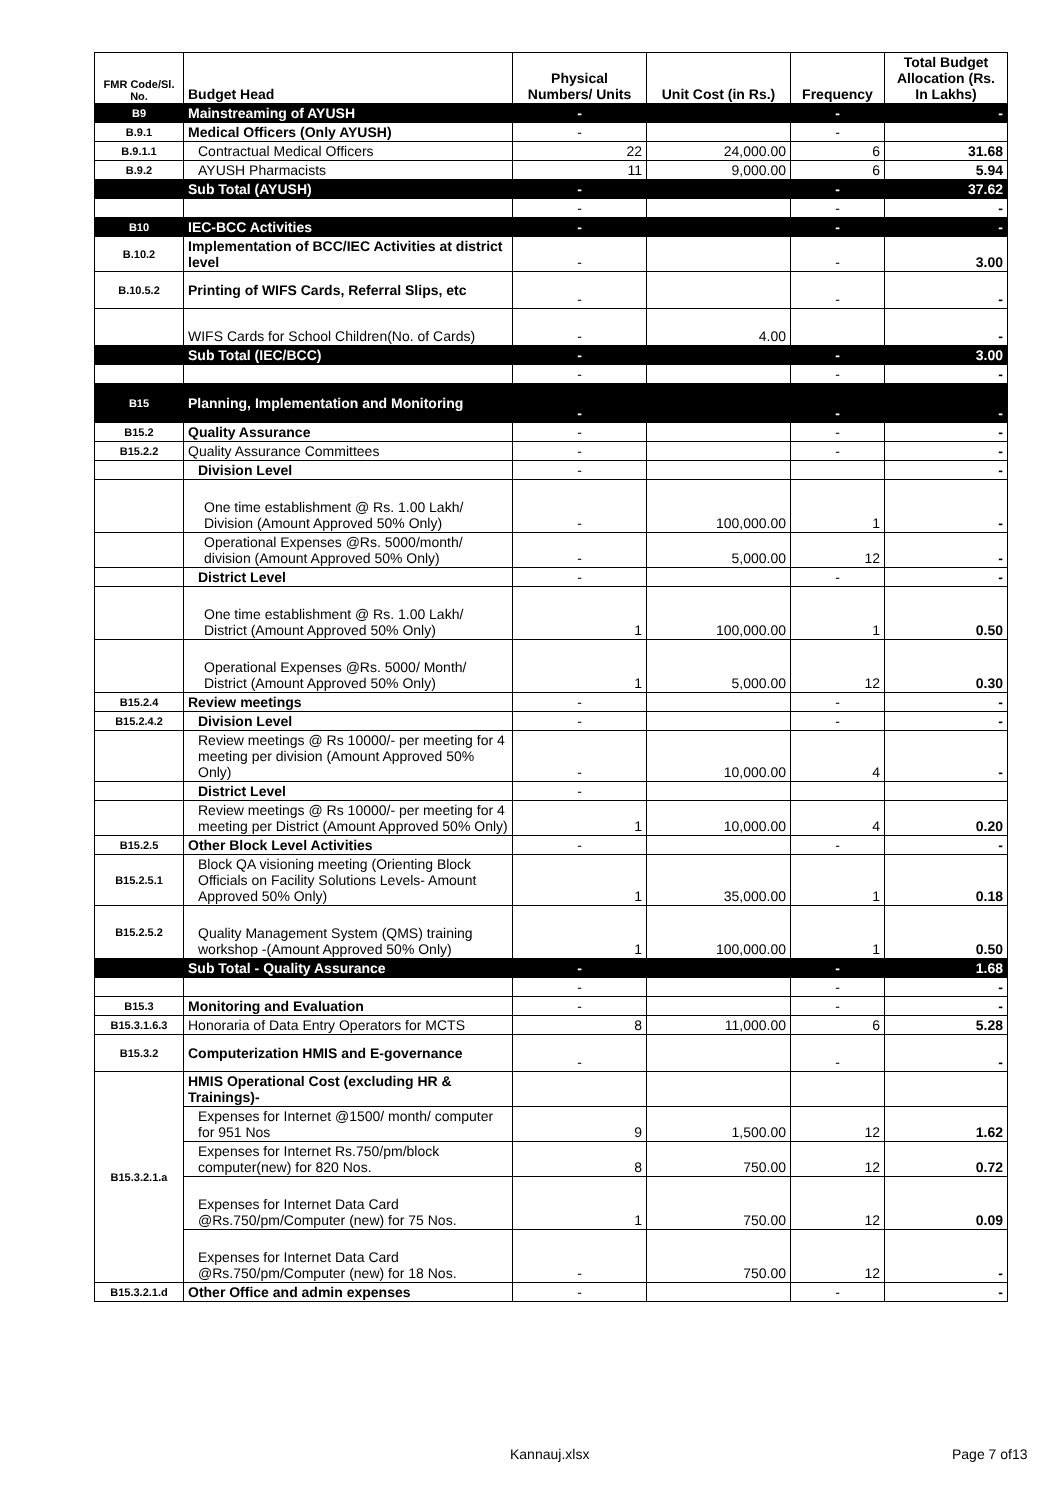| FMR Code/Sl. No. | Budget Head | Physical Numbers/ Units | Unit Cost (in Rs.) | Frequency | Total Budget Allocation (Rs. In Lakhs) |
| --- | --- | --- | --- | --- | --- |
| B9 | Mainstreaming of AYUSH | - | | - | - |
| B.9.1 | Medical Officers (Only AYUSH) | - | | - | |
| B.9.1.1 | Contractual Medical Officers | 22 | 24,000.00 | 6 | 31.68 |
| B.9.2 | AYUSH Pharmacists | 11 | 9,000.00 | 6 | 5.94 |
| | Sub Total (AYUSH) | - | | - | 37.62 |
| | | - | | - | - |
| B10 | IEC-BCC Activities | - | | - | - |
| B.10.2 | Implementation of BCC/IEC Activities at district level | - | | - | 3.00 |
| B.10.5.2 | Printing of WIFS Cards, Referral Slips, etc | - | | - | - |
| | WIFS Cards for School Children(No. of Cards) | - | 4.00 | | - |
| | Sub Total (IEC/BCC) | - | | - | 3.00 |
| | | - | | - | - |
| B15 | Planning, Implementation and Monitoring | - | | - | - |
| B15.2 | Quality Assurance | - | | - | - |
| B15.2.2 | Quality Assurance Committees | - | | - | - |
| | Division Level | - | | | - |
| | One time establishment @ Rs. 1.00 Lakh/ Division (Amount Approved 50% Only) | - | 100,000.00 | 1 | - |
| | Operational Expenses @Rs. 5000/month/ division (Amount Approved 50% Only) | - | 5,000.00 | 12 | - |
| | District Level | - | | - | - |
| | One time establishment @ Rs. 1.00 Lakh/ District (Amount Approved 50% Only) | 1 | 100,000.00 | 1 | 0.50 |
| | Operational Expenses @Rs. 5000/ Month/ District (Amount Approved 50% Only) | 1 | 5,000.00 | 12 | 0.30 |
| B15.2.4 | Review meetings | - | | - | - |
| B15.2.4.2 | Division Level | - | | - | - |
| | Review meetings @ Rs 10000/- per meeting for 4 meeting per division (Amount Approved 50% Only) | - | 10,000.00 | 4 | - |
| | District Level | - | | | |
| | Review meetings @ Rs 10000/- per meeting for 4 meeting per District (Amount Approved 50% Only) | 1 | 10,000.00 | 4 | 0.20 |
| B15.2.5 | Other Block Level Activities | - | | - | - |
| B15.2.5.1 | Block QA visioning meeting (Orienting Block Officials on Facility Solutions Levels- Amount Approved 50% Only) | 1 | 35,000.00 | 1 | 0.18 |
| B15.2.5.2 | Quality Management System (QMS) training workshop -(Amount Approved 50% Only) | 1 | 100,000.00 | 1 | 0.50 |
| | Sub Total - Quality Assurance | - | | - | 1.68 |
| | | - | | - | - |
| B15.3 | Monitoring and Evaluation | - | | - | - |
| B15.3.1.6.3 | Honoraria of Data Entry Operators for MCTS | 8 | 11,000.00 | 6 | 5.28 |
| B15.3.2 | Computerization HMIS and E-governance | - | | - | - |
| B15.3.2.1.a | HMIS Operational Cost (excluding HR & Trainings)- | | | | |
| | Expenses for Internet @1500/ month/ computer for 951 Nos | 9 | 1,500.00 | 12 | 1.62 |
| | Expenses for Internet Rs.750/pm/block computer(new) for 820 Nos. | 8 | 750.00 | 12 | 0.72 |
| | Expenses for Internet Data Card @Rs.750/pm/Computer (new) for 75 Nos. | 1 | 750.00 | 12 | 0.09 |
| | Expenses for Internet Data Card @Rs.750/pm/Computer (new) for 18 Nos. | - | 750.00 | 12 | - |
| B15.3.2.1.d | Other Office and admin expenses | - | | - | - |
Kannauj.xlsx Page 7 of13